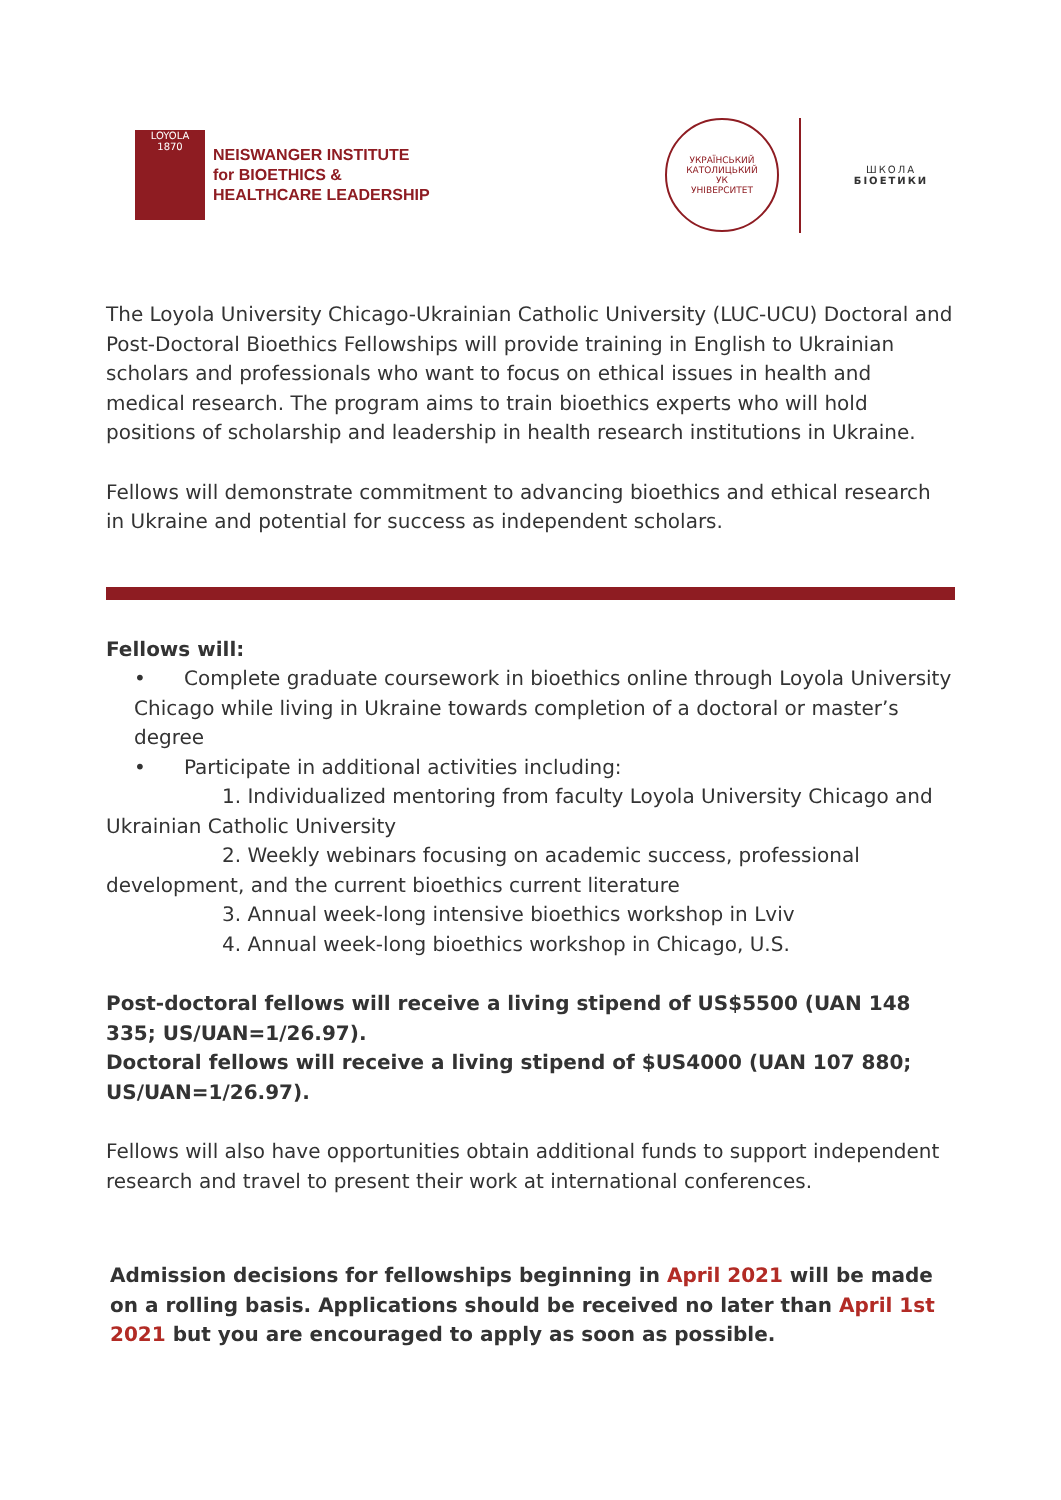LOYOLA
1870
NEISWANGER INSTITUTE
for BIOETHICS &
HEALTHCARE LEADERSHIP
УКРАЇНСЬКИЙ КАТОЛИЦЬКИЙ
УК
УНІВЕРСИТЕТ
ШКОЛА
БІОЕТИКИ
The Loyola University Chicago-Ukrainian Catholic University (LUC-UCU) Doctoral and Post-Doctoral Bioethics Fellowships will provide training in English to Ukrainian scholars and professionals who want to focus on ethical issues in health and medical research. The program aims to train bioethics experts who will hold positions of scholarship and leadership in health research institutions in Ukraine.
Fellows will demonstrate commitment to advancing bioethics and ethical research in Ukraine and potential for success as independent scholars.
Fellows will:
• Complete graduate coursework in bioethics online through Loyola University Chicago while living in Ukraine towards completion of a doctoral or master’s degree
• Participate in additional activities including:
1. Individualized mentoring from faculty Loyola University Chicago and Ukrainian Catholic University
2. Weekly webinars focusing on academic success, professional development, and the current bioethics current literature
3. Annual week-long intensive bioethics workshop in Lviv
4. Annual week-long bioethics workshop in Chicago, U.S.
Post-doctoral fellows will receive a living stipend of US$5500 (UAN 148 335; US/UAN=1/26.97).
Doctoral fellows will receive a living stipend of $US4000 (UAN 107 880; US/UAN=1/26.97).
Fellows will also have opportunities obtain additional funds to support independent research and travel to present their work at international conferences.
Admission decisions for fellowships beginning in April 2021 will be made on a rolling basis. Applications should be received no later than April 1st 2021 but you are encouraged to apply as soon as possible.